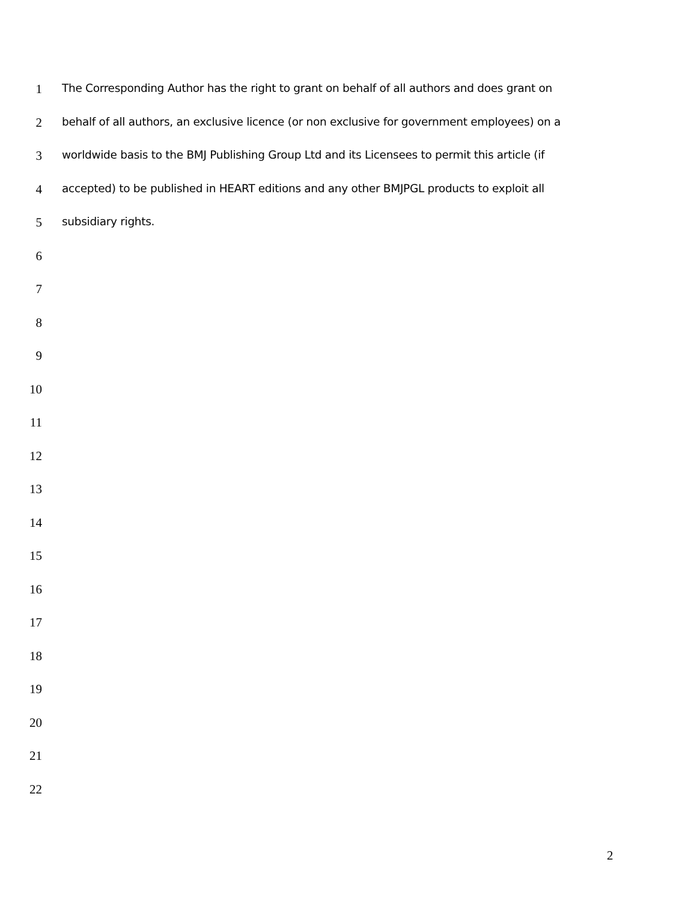1 The Corresponding Author has the right to grant on behalf of all authors and does grant on
2 behalf of all authors, an exclusive licence (or non exclusive for government employees) on a
3 worldwide basis to the BMJ Publishing Group Ltd and its Licensees to permit this article (if
4 accepted) to be published in HEART editions and any other BMJPGL products to exploit all
5 subsidiary rights.
6
7
8
9
10
11
12
13
14
15
16
17
18
19
20
21
22
2